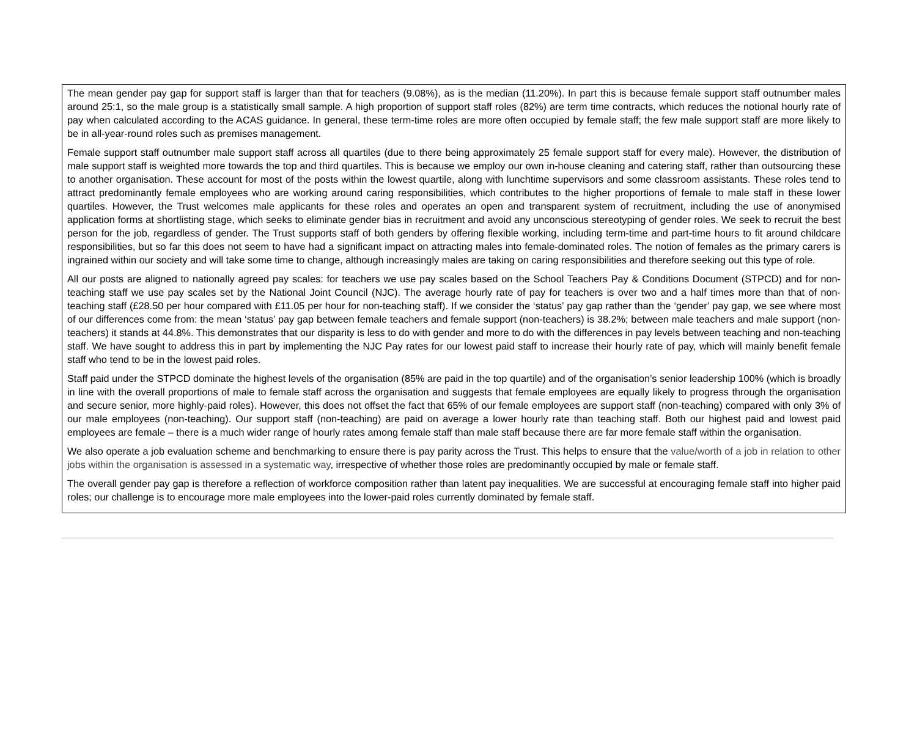The mean gender pay gap for support staff is larger than that for teachers (9.08%), as is the median (11.20%). In part this is because female support staff outnumber males around 25:1, so the male group is a statistically small sample. A high proportion of support staff roles (82%) are term time contracts, which reduces the notional hourly rate of pay when calculated according to the ACAS guidance. In general, these term-time roles are more often occupied by female staff; the few male support staff are more likely to be in all-year-round roles such as premises management.
Female support staff outnumber male support staff across all quartiles (due to there being approximately 25 female support staff for every male). However, the distribution of male support staff is weighted more towards the top and third quartiles. This is because we employ our own in-house cleaning and catering staff, rather than outsourcing these to another organisation. These account for most of the posts within the lowest quartile, along with lunchtime supervisors and some classroom assistants. These roles tend to attract predominantly female employees who are working around caring responsibilities, which contributes to the higher proportions of female to male staff in these lower quartiles. However, the Trust welcomes male applicants for these roles and operates an open and transparent system of recruitment, including the use of anonymised application forms at shortlisting stage, which seeks to eliminate gender bias in recruitment and avoid any unconscious stereotyping of gender roles. We seek to recruit the best person for the job, regardless of gender. The Trust supports staff of both genders by offering flexible working, including term-time and part-time hours to fit around childcare responsibilities, but so far this does not seem to have had a significant impact on attracting males into female-dominated roles. The notion of females as the primary carers is ingrained within our society and will take some time to change, although increasingly males are taking on caring responsibilities and therefore seeking out this type of role.
All our posts are aligned to nationally agreed pay scales: for teachers we use pay scales based on the School Teachers Pay & Conditions Document (STPCD) and for non-teaching staff we use pay scales set by the National Joint Council (NJC). The average hourly rate of pay for teachers is over two and a half times more than that of non-teaching staff (£28.50 per hour compared with £11.05 per hour for non-teaching staff). If we consider the ‘status’ pay gap rather than the ‘gender’ pay gap, we see where most of our differences come from: the mean ‘status’ pay gap between female teachers and female support (non-teachers) is 38.2%; between male teachers and male support (non-teachers) it stands at 44.8%. This demonstrates that our disparity is less to do with gender and more to do with the differences in pay levels between teaching and non-teaching staff. We have sought to address this in part by implementing the NJC Pay rates for our lowest paid staff to increase their hourly rate of pay, which will mainly benefit female staff who tend to be in the lowest paid roles.
Staff paid under the STPCD dominate the highest levels of the organisation (85% are paid in the top quartile) and of the organisation’s senior leadership 100% (which is broadly in line with the overall proportions of male to female staff across the organisation and suggests that female employees are equally likely to progress through the organisation and secure senior, more highly-paid roles). However, this does not offset the fact that 65% of our female employees are support staff (non-teaching) compared with only 3% of our male employees (non-teaching). Our support staff (non-teaching) are paid on average a lower hourly rate than teaching staff. Both our highest paid and lowest paid employees are female – there is a much wider range of hourly rates among female staff than male staff because there are far more female staff within the organisation.
We also operate a job evaluation scheme and benchmarking to ensure there is pay parity across the Trust. This helps to ensure that the value/worth of a job in relation to other jobs within the organisation is assessed in a systematic way, irrespective of whether those roles are predominantly occupied by male or female staff.
The overall gender pay gap is therefore a reflection of workforce composition rather than latent pay inequalities. We are successful at encouraging female staff into higher paid roles; our challenge is to encourage more male employees into the lower-paid roles currently dominated by female staff.